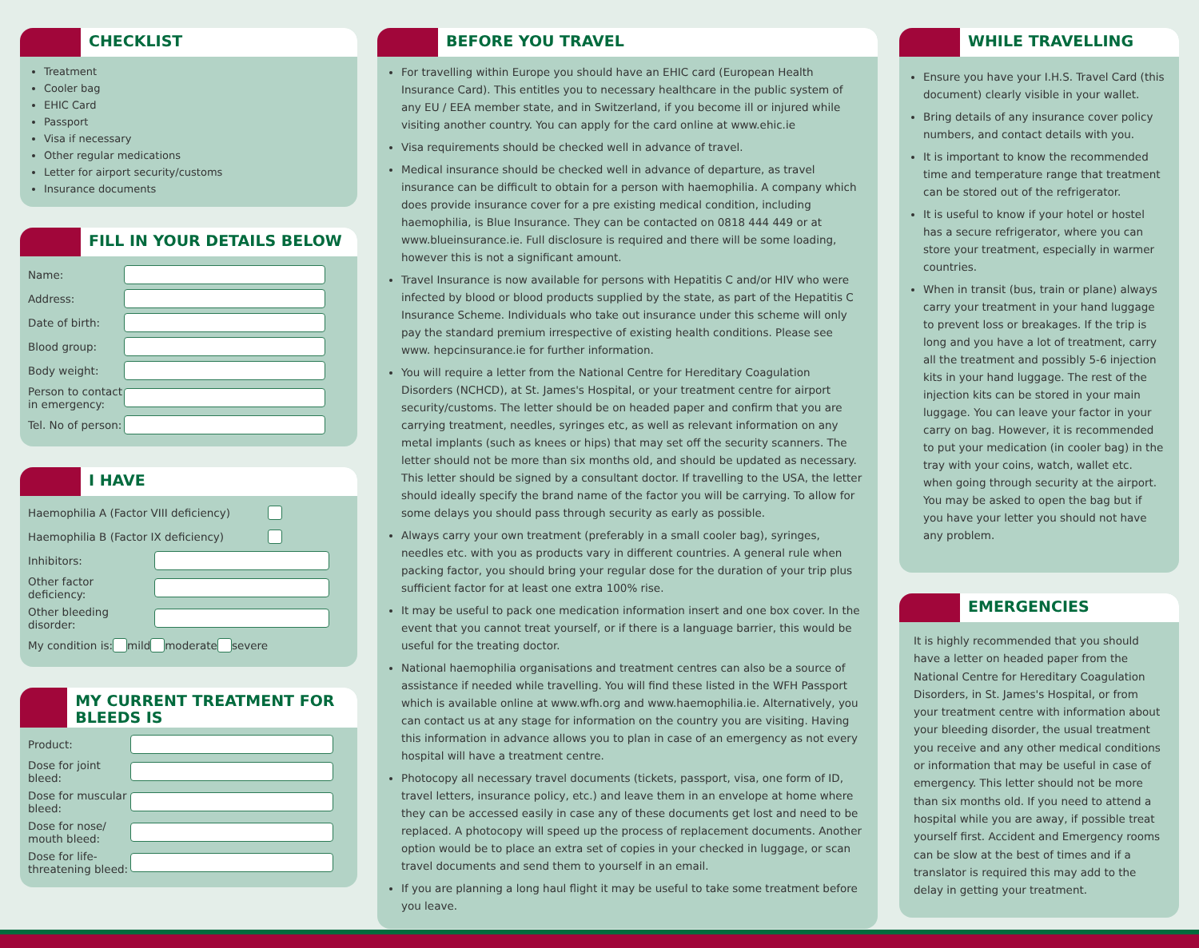CHECKLIST
Treatment
Cooler bag
EHIC Card
Passport
Visa if necessary
Other regular medications
Letter for airport security/customs
Insurance documents
FILL IN YOUR DETAILS BELOW
Name:
Address:
Date of birth:
Blood group:
Body weight:
Person to contact in emergency:
Tel. No of person:
I HAVE
Haemophilia A (Factor VIII deficiency)
Haemophilia B (Factor IX deficiency)
Inhibitors:
Other factor deficiency:
Other bleeding disorder:
My condition is: mild moderate severe
MY CURRENT TREATMENT FOR BLEEDS IS
Product:
Dose for joint bleed:
Dose for muscular bleed:
Dose for nose/ mouth bleed:
Dose for life-threatening bleed:
BEFORE YOU TRAVEL
For travelling within Europe you should have an EHIC card (European Health Insurance Card). This entitles you to necessary healthcare in the public system of any EU / EEA member state, and in Switzerland, if you become ill or injured while visiting another country. You can apply for the card online at www.ehic.ie
Visa requirements should be checked well in advance of travel.
Medical insurance should be checked well in advance of departure, as travel insurance can be difficult to obtain for a person with haemophilia. A company which does provide insurance cover for a pre existing medical condition, including haemophilia, is Blue Insurance. They can be contacted on 0818 444 449 or at www.blueinsurance.ie. Full disclosure is required and there will be some loading, however this is not a significant amount.
Travel Insurance is now available for persons with Hepatitis C and/or HIV who were infected by blood or blood products supplied by the state, as part of the Hepatitis C Insurance Scheme. Individuals who take out insurance under this scheme will only pay the standard premium irrespective of existing health conditions. Please see www. hepcinsurance.ie for further information.
You will require a letter from the National Centre for Hereditary Coagulation Disorders (NCHCD), at St. James's Hospital, or your treatment centre for airport security/customs. The letter should be on headed paper and confirm that you are carrying treatment, needles, syringes etc, as well as relevant information on any metal implants (such as knees or hips) that may set off the security scanners. The letter should not be more than six months old, and should be updated as necessary. This letter should be signed by a consultant doctor. If travelling to the USA, the letter should ideally specify the brand name of the factor you will be carrying. To allow for some delays you should pass through security as early as possible.
Always carry your own treatment (preferably in a small cooler bag), syringes, needles etc. with you as products vary in different countries. A general rule when packing factor, you should bring your regular dose for the duration of your trip plus sufficient factor for at least one extra 100% rise.
It may be useful to pack one medication information insert and one box cover. In the event that you cannot treat yourself, or if there is a language barrier, this would be useful for the treating doctor.
National haemophilia organisations and treatment centres can also be a source of assistance if needed while travelling. You will find these listed in the WFH Passport which is available online at www.wfh.org and www.haemophilia.ie. Alternatively, you can contact us at any stage for information on the country you are visiting. Having this information in advance allows you to plan in case of an emergency as not every hospital will have a treatment centre.
Photocopy all necessary travel documents (tickets, passport, visa, one form of ID, travel letters, insurance policy, etc.) and leave them in an envelope at home where they can be accessed easily in case any of these documents get lost and need to be replaced. A photocopy will speed up the process of replacement documents. Another option would be to place an extra set of copies in your checked in luggage, or scan travel documents and send them to yourself in an email.
If you are planning a long haul flight it may be useful to take some treatment before you leave.
WHILE TRAVELLING
Ensure you have your I.H.S. Travel Card (this document) clearly visible in your wallet.
Bring details of any insurance cover policy numbers, and contact details with you.
It is important to know the recommended time and temperature range that treatment can be stored out of the refrigerator.
It is useful to know if your hotel or hostel has a secure refrigerator, where you can store your treatment, especially in warmer countries.
When in transit (bus, train or plane) always carry your treatment in your hand luggage to prevent loss or breakages. If the trip is long and you have a lot of treatment, carry all the treatment and possibly 5-6 injection kits in your hand luggage. The rest of the injection kits can be stored in your main luggage. You can leave your factor in your carry on bag. However, it is recommended to put your medication (in cooler bag) in the tray with your coins, watch, wallet etc. when going through security at the airport. You may be asked to open the bag but if you have your letter you should not have any problem.
EMERGENCIES
It is highly recommended that you should have a letter on headed paper from the National Centre for Hereditary Coagulation Disorders, in St. James's Hospital, or from your treatment centre with information about your bleeding disorder, the usual treatment you receive and any other medical conditions or information that may be useful in case of emergency. This letter should not be more than six months old. If you need to attend a hospital while you are away, if possible treat yourself first. Accident and Emergency rooms can be slow at the best of times and if a translator is required this may add to the delay in getting your treatment.